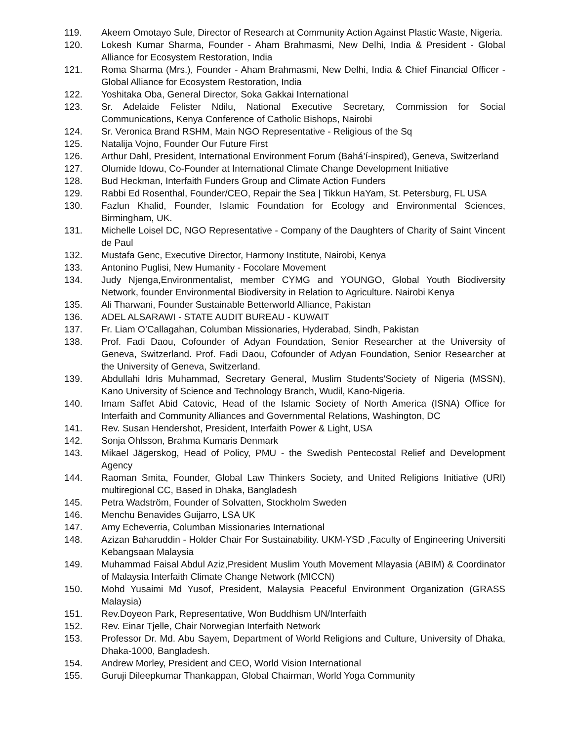119. Akeem Omotayo Sule, Director of Research at Community Action Against Plastic Waste, Nigeria.
120. Lokesh Kumar Sharma, Founder - Aham Brahmasmi, New Delhi, India & President - Global Alliance for Ecosystem Restoration, India
121. Roma Sharma (Mrs.), Founder - Aham Brahmasmi, New Delhi, India & Chief Financial Officer - Global Alliance for Ecosystem Restoration, India
122. Yoshitaka Oba, General Director, Soka Gakkai International
123. Sr. Adelaide Felister Ndilu, National Executive Secretary, Commission for Social Communications, Kenya Conference of Catholic Bishops, Nairobi
124. Sr. Veronica Brand RSHM, Main NGO Representative - Religious of the Sq
125. Natalija Vojno, Founder Our Future First
126. Arthur Dahl, President, International Environment Forum (Bahá’í-inspired), Geneva, Switzerland
127. Olumide Idowu, Co-Founder at International Climate Change Development Initiative
128. Bud Heckman, Interfaith Funders Group and Climate Action Funders
129. Rabbi Ed Rosenthal, Founder/CEO, Repair the Sea | Tikkun HaYam, St. Petersburg, FL USA
130. Fazlun Khalid, Founder, Islamic Foundation for Ecology and Environmental Sciences, Birmingham, UK.
131. Michelle Loisel DC, NGO Representative - Company of the Daughters of Charity of Saint Vincent de Paul
132. Mustafa Genc, Executive Director, Harmony Institute, Nairobi, Kenya
133. Antonino Puglisi, New Humanity - Focolare Movement
134. Judy Njenga,Environmentalist, member CYMG and YOUNGO, Global Youth Biodiversity Network, founder Environmental Biodiversity in Relation to Agriculture. Nairobi Kenya
135. Ali Tharwani, Founder Sustainable Betterworld Alliance, Pakistan
136. ADEL ALSARAWI - STATE AUDIT BUREAU - KUWAIT
137. Fr. Liam O’Callagahan, Columban Missionaries, Hyderabad, Sindh, Pakistan
138. Prof. Fadi Daou, Cofounder of Adyan Foundation, Senior Researcher at the University of Geneva, Switzerland. Prof. Fadi Daou, Cofounder of Adyan Foundation, Senior Researcher at the University of Geneva, Switzerland.
139. Abdullahi Idris Muhammad, Secretary General, Muslim Students'Society of Nigeria (MSSN), Kano University of Science and Technology Branch, Wudil, Kano-Nigeria.
140. Imam Saffet Abid Catovic, Head of the Islamic Society of North America (ISNA) Office for Interfaith and Community Alliances and Governmental Relations, Washington, DC
141. Rev. Susan Hendershot, President, Interfaith Power & Light, USA
142. Sonja Ohlsson, Brahma Kumaris Denmark
143. Mikael Jägerskog, Head of Policy, PMU - the Swedish Pentecostal Relief and Development Agency
144. Raoman Smita, Founder, Global Law Thinkers Society, and United Religions Initiative (URI) multiregional CC, Based in Dhaka, Bangladesh
145. Petra Wadström, Founder of Solvatten, Stockholm Sweden
146. Menchu Benavides Guijarro, LSA UK
147. Amy Echeverria, Columban Missionaries International
148. Azizan Baharuddin - Holder Chair For Sustainability. UKM-YSD ,Faculty of Engineering Universiti Kebangsaan Malaysia
149. Muhammad Faisal Abdul Aziz,President Muslim Youth Movement Mlayasia (ABIM) & Coordinator of Malaysia Interfaith Climate Change Network (MICCN)
150. Mohd Yusaimi Md Yusof, President, Malaysia Peaceful Environment Organization (GRASS Malaysia)
151. Rev.Doyeon Park, Representative, Won Buddhism UN/Interfaith
152. Rev. Einar Tjelle, Chair Norwegian Interfaith Network
153. Professor Dr. Md. Abu Sayem, Department of World Religions and Culture, University of Dhaka, Dhaka-1000, Bangladesh.
154. Andrew Morley, President and CEO, World Vision International
155. Guruji Dileepkumar Thankappan, Global Chairman, World Yoga Community